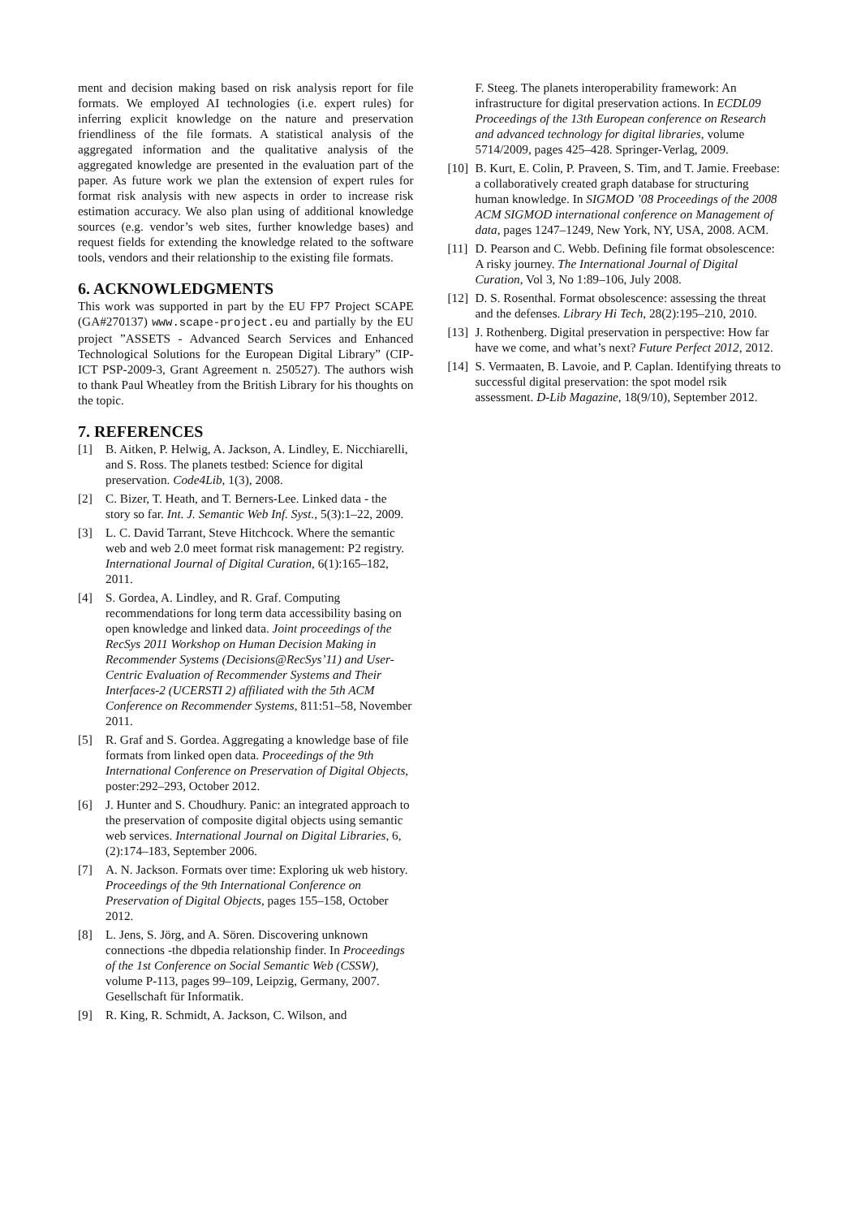ment and decision making based on risk analysis report for file formats. We employed AI technologies (i.e. expert rules) for inferring explicit knowledge on the nature and preservation friendliness of the file formats. A statistical analysis of the aggregated information and the qualitative analysis of the aggregated knowledge are presented in the evaluation part of the paper. As future work we plan the extension of expert rules for format risk analysis with new aspects in order to increase risk estimation accuracy. We also plan using of additional knowledge sources (e.g. vendor’s web sites, further knowledge bases) and request fields for extending the knowledge related to the software tools, vendors and their relationship to the existing file formats.
6. ACKNOWLEDGMENTS
This work was supported in part by the EU FP7 Project SCAPE (GA#270137) www.scape-project.eu and partially by the EU project ”ASSETS - Advanced Search Services and Enhanced Technological Solutions for the European Digital Library” (CIP-ICT PSP-2009-3, Grant Agreement n. 250527). The authors wish to thank Paul Wheatley from the British Library for his thoughts on the topic.
7. REFERENCES
[1] B. Aitken, P. Helwig, A. Jackson, A. Lindley, E. Nicchiarelli, and S. Ross. The planets testbed: Science for digital preservation. Code4Lib, 1(3), 2008.
[2] C. Bizer, T. Heath, and T. Berners-Lee. Linked data - the story so far. Int. J. Semantic Web Inf. Syst., 5(3):1–22, 2009.
[3] L. C. David Tarrant, Steve Hitchcock. Where the semantic web and web 2.0 meet format risk management: P2 registry. International Journal of Digital Curation, 6(1):165–182, 2011.
[4] S. Gordea, A. Lindley, and R. Graf. Computing recommendations for long term data accessibility basing on open knowledge and linked data. Joint proceedings of the RecSys 2011 Workshop on Human Decision Making in Recommender Systems (Decisions@RecSys’11) and User-Centric Evaluation of Recommender Systems and Their Interfaces-2 (UCERSTI 2) affiliated with the 5th ACM Conference on Recommender Systems, 811:51–58, November 2011.
[5] R. Graf and S. Gordea. Aggregating a knowledge base of file formats from linked open data. Proceedings of the 9th International Conference on Preservation of Digital Objects, poster:292–293, October 2012.
[6] J. Hunter and S. Choudhury. Panic: an integrated approach to the preservation of composite digital objects using semantic web services. International Journal on Digital Libraries, 6, (2):174–183, September 2006.
[7] A. N. Jackson. Formats over time: Exploring uk web history. Proceedings of the 9th International Conference on Preservation of Digital Objects, pages 155–158, October 2012.
[8] L. Jens, S. Jörg, and A. Sören. Discovering unknown connections -the dbpedia relationship finder. In Proceedings of the 1st Conference on Social Semantic Web (CSSW), volume P-113, pages 99–109, Leipzig, Germany, 2007. Gesellschaft für Informatik.
[9] R. King, R. Schmidt, A. Jackson, C. Wilson, and
F. Steeg. The planets interoperability framework: An infrastructure for digital preservation actions. In ECDL09 Proceedings of the 13th European conference on Research and advanced technology for digital libraries, volume 5714/2009, pages 425–428. Springer-Verlag, 2009.
[10] B. Kurt, E. Colin, P. Praveen, S. Tim, and T. Jamie. Freebase: a collaboratively created graph database for structuring human knowledge. In SIGMOD ’08 Proceedings of the 2008 ACM SIGMOD international conference on Management of data, pages 1247–1249, New York, NY, USA, 2008. ACM.
[11] D. Pearson and C. Webb. Defining file format obsolescence: A risky journey. The International Journal of Digital Curation, Vol 3, No 1:89–106, July 2008.
[12] D. S. Rosenthal. Format obsolescence: assessing the threat and the defenses. Library Hi Tech, 28(2):195–210, 2010.
[13] J. Rothenberg. Digital preservation in perspective: How far have we come, and what’s next? Future Perfect 2012, 2012.
[14] S. Vermaaten, B. Lavoie, and P. Caplan. Identifying threats to successful digital preservation: the spot model rsik assessment. D-Lib Magazine, 18(9/10), September 2012.